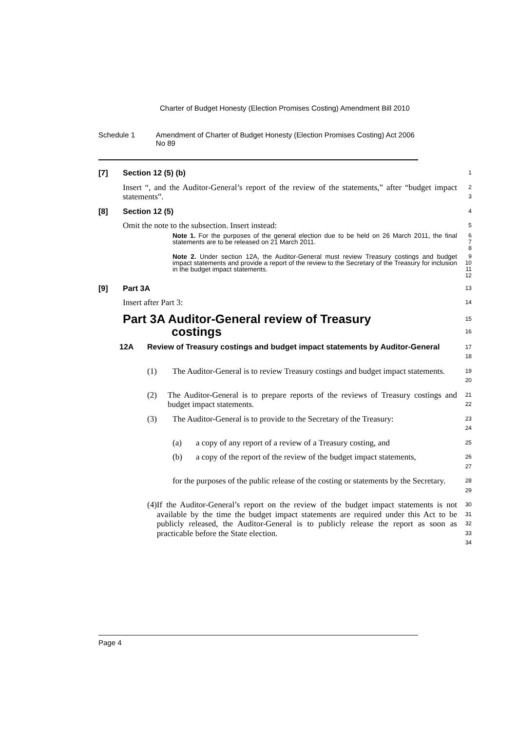Charter of Budget Honesty (Election Promises Costing) Amendment Bill 2010
Schedule 1 Amendment of Charter of Budget Honesty (Election Promises Costing) Act 2006 No 89
[7] Section 12 (5) (b)
1
Insert “, and the Auditor-General’s report of the review of the statements,” after “budget impact statements”.
2
3
[8] Section 12 (5)
4
Omit the note to the subsection. Insert instead:
5
Note 1. For the purposes of the general election due to be held on 26 March 2011, the final statements are to be released on 21 March 2011.
6
7
8
Note 2. Under section 12A, the Auditor-General must review Treasury costings and budget impact statements and provide a report of the review to the Secretary of the Treasury for inclusion in the budget impact statements.
9
10
11
12
[9] Part 3A
13
Insert after Part 3:
14
Part 3A Auditor-General review of Treasury
costings
15
16
12A Review of Treasury costings and budget impact statements by Auditor-General
17
18
(1) The Auditor-General is to review Treasury costings and budget impact statements.
19
20
(2) The Auditor-General is to prepare reports of the reviews of Treasury costings and budget impact statements.
21
22
(3) The Auditor-General is to provide to the Secretary of the Treasury:
23
24
(a) a copy of any report of a review of a Treasury costing, and
25
(b) a copy of the report of the review of the budget impact statements,
26
27
for the purposes of the public release of the costing or statements by the Secretary.
28
29
(4) If the Auditor-General’s report on the review of the budget impact statements is not available by the time the budget impact statements are required under this Act to be publicly released, the Auditor-General is to publicly release the report as soon as practicable before the State election.
30
31
32
33
34
Page 4